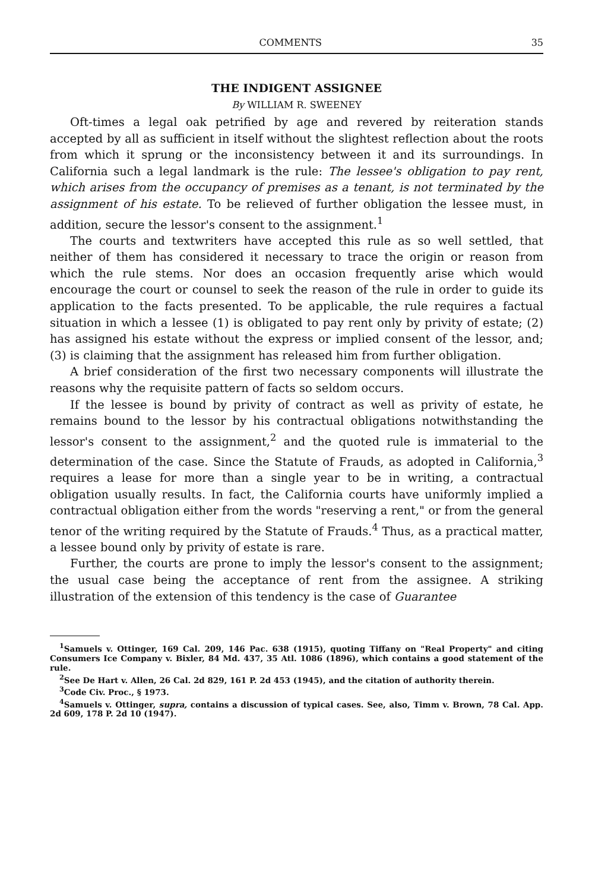COMMENTS 35
THE INDIGENT ASSIGNEE
By WILLIAM R. SWEENEY
Oft-times a legal oak petrified by age and revered by reiteration stands accepted by all as sufficient in itself without the slightest reflection about the roots from which it sprung or the inconsistency between it and its surroundings. In California such a legal landmark is the rule: The lessee's obligation to pay rent, which arises from the occupancy of premises as a tenant, is not terminated by the assignment of his estate. To be relieved of further obligation the lessee must, in addition, secure the lessor's consent to the assignment.<sup>1</sup>
The courts and textwriters have accepted this rule as so well settled, that neither of them has considered it necessary to trace the origin or reason from which the rule stems. Nor does an occasion frequently arise which would encourage the court or counsel to seek the reason of the rule in order to guide its application to the facts presented. To be applicable, the rule requires a factual situation in which a lessee (1) is obligated to pay rent only by privity of estate; (2) has assigned his estate without the express or implied consent of the lessor, and; (3) is claiming that the assignment has released him from further obligation.
A brief consideration of the first two necessary components will illustrate the reasons why the requisite pattern of facts so seldom occurs.
If the lessee is bound by privity of contract as well as privity of estate, he remains bound to the lessor by his contractual obligations notwithstanding the lessor's consent to the assignment,<sup>2</sup> and the quoted rule is immaterial to the determination of the case. Since the Statute of Frauds, as adopted in California,<sup>3</sup> requires a lease for more than a single year to be in writing, a contractual obligation usually results. In fact, the California courts have uniformly implied a contractual obligation either from the words "reserving a rent," or from the general tenor of the writing required by the Statute of Frauds.<sup>4</sup> Thus, as a practical matter, a lessee bound only by privity of estate is rare.
Further, the courts are prone to imply the lessor's consent to the assignment; the usual case being the acceptance of rent from the assignee. A striking illustration of the extension of this tendency is the case of Guarantee
<sup>1</sup> Samuels v. Ottinger, 169 Cal. 209, 146 Pac. 638 (1915), quoting Tiffany on "Real Property" and citing Consumers Ice Company v. Bixler, 84 Md. 437, 35 Atl. 1086 (1896), which contains a good statement of the rule.
<sup>2</sup> See De Hart v. Allen, 26 Cal. 2d 829, 161 P. 2d 453 (1945), and the citation of authority therein.
<sup>3</sup> Code Civ. Proc., § 1973.
<sup>4</sup> Samuels v. Ottinger, supra, contains a discussion of typical cases. See, also, Timm v. Brown, 78 Cal. App. 2d 609, 178 P. 2d 10 (1947).